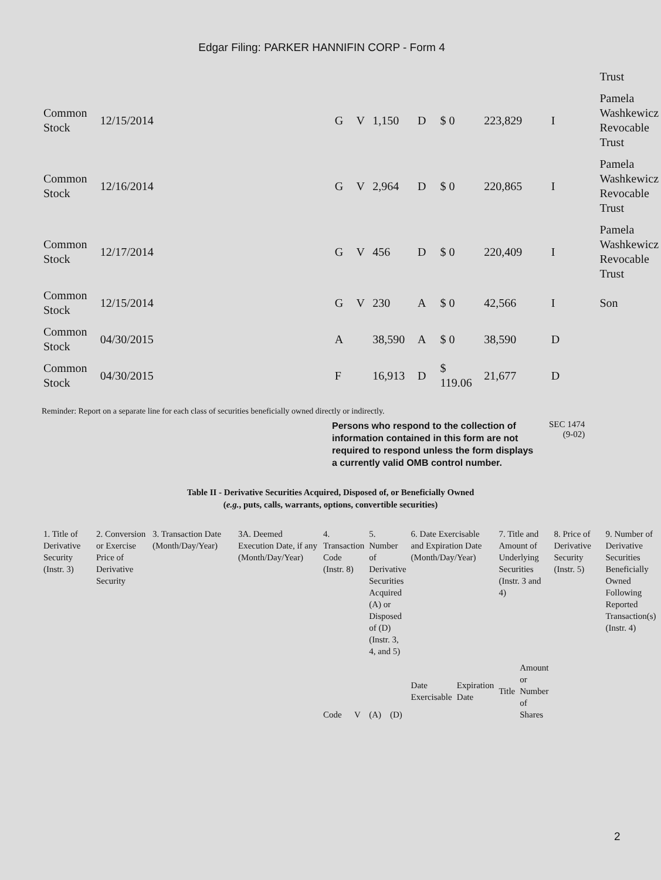Edgar Filing: PARKER HANNIFIN CORP - Form 4
| | | | | | | | | | | Trust |
| Common Stock | 12/15/2014 | | G | V | 1,150 | D | $ 0 | 223,829 | I | Pamela Washkewicz Revocable Trust |
| Common Stock | 12/16/2014 | | G | V | 2,964 | D | $ 0 | 220,865 | I | Pamela Washkewicz Revocable Trust |
| Common Stock | 12/17/2014 | | G | V | 456 | D | $ 0 | 220,409 | I | Pamela Washkewicz Revocable Trust |
| Common Stock | 12/15/2014 | | G | V | 230 | A | $ 0 | 42,566 | I | Son |
| Common Stock | 04/30/2015 | | A | | 38,590 | A | $ 0 | 38,590 | D | |
| Common Stock | 04/30/2015 | | F | | 16,913 | D | $ 119.06 | 21,677 | D | |
Reminder: Report on a separate line for each class of securities beneficially owned directly or indirectly.
Persons who respond to the collection of information contained in this form are not required to respond unless the form displays a currently valid OMB control number. SEC 1474
(9-02)
Table II - Derivative Securities Acquired, Disposed of, or Beneficially Owned
(e.g., puts, calls, warrants, options, convertible securities)
| 1. Title of Derivative Security (Instr. 3) | 2. Conversion or Exercise Price of Derivative Security | 3. Transaction Date (Month/Day/Year) | 3A. Deemed Execution Date, if any (Month/Day/Year) | 4. Transaction Code (Instr. 8) | | 5. Number of Derivative Securities Acquired (A) or Disposed of (D) (Instr. 3, 4, and 5) | | 6. Date Exercisable and Expiration Date (Month/Day/Year) | | 7. Title and Amount of Underlying Securities (Instr. 3 and 4) | | 8. Price of Derivative Security (Instr. 5) | 9. Number of Derivative Securities Beneficially Owned Following Reported Transaction(s) (Instr. 4) |
| --- | --- | --- | --- | --- | --- | --- | --- | --- | --- | --- | --- | --- | --- |
| | | | | Code | V | (A) | (D) | Date Exercisable | Expiration Date | Title | Amount or Number of Shares | | |
2